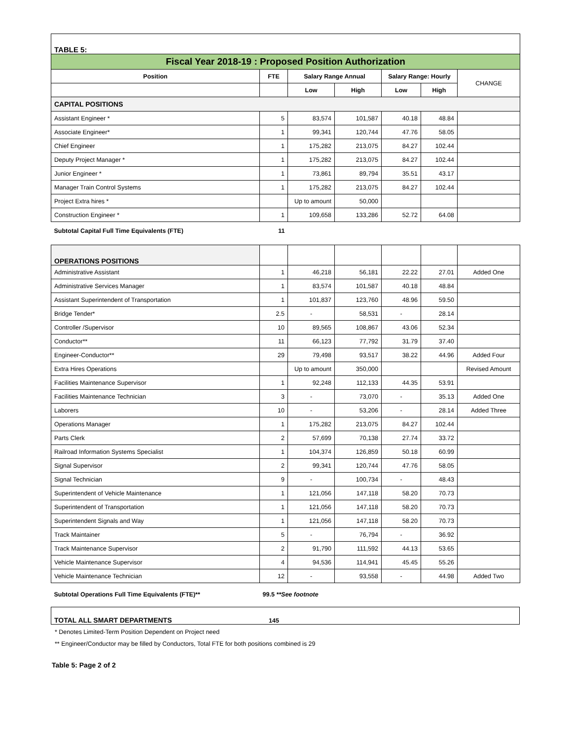| TABLE 5: | | | | | | |
| Fiscal Year 2018-19 : Proposed Position Authorization | | | | | | |
| Position | FTE | Salary Range Annual | | Salary Range: Hourly | | CHANGE |
| | | Low | High | Low | High | |
| CAPITAL POSITIONS | | | | | | |
| Assistant Engineer * | 5 | 83,574 | 101,587 | 40.18 | 48.84 | |
| Associate Engineer* | 1 | 99,341 | 120,744 | 47.76 | 58.05 | |
| Chief Engineer | 1 | 175,282 | 213,075 | 84.27 | 102.44 | |
| Deputy Project Manager * | 1 | 175,282 | 213,075 | 84.27 | 102.44 | |
| Junior Engineer * | 1 | 73,861 | 89,794 | 35.51 | 43.17 | |
| Manager Train Control Systems | 1 | 175,282 | 213,075 | 84.27 | 102.44 | |
| Project Extra hires * | | Up to amount | 50,000 | | | |
| Construction Engineer * | 1 | 109,658 | 133,286 | 52.72 | 64.08 | |
| Subtotal Capital Full Time Equivalents (FTE) | 11 | | | | | |
| OPERATIONS POSITIONS | | | | | | |
| Administrative Assistant | 1 | 46,218 | 56,181 | 22.22 | 27.01 | Added One |
| Administrative Services Manager | 1 | 83,574 | 101,587 | 40.18 | 48.84 | |
| Assistant Superintendent of Transportation | 1 | 101,837 | 123,760 | 48.96 | 59.50 | |
| Bridge Tender* | 2.5 | - | 58,531 | - | 28.14 | |
| Controller /Supervisor | 10 | 89,565 | 108,867 | 43.06 | 52.34 | |
| Conductor** | 11 | 66,123 | 77,792 | 31.79 | 37.40 | |
| Engineer-Conductor** | 29 | 79,498 | 93,517 | 38.22 | 44.96 | Added Four |
| Extra Hires Operations | | Up to amount | 350,000 | | | Revised Amount |
| Facilities Maintenance Supervisor | 1 | 92,248 | 112,133 | 44.35 | 53.91 | |
| Facilities Maintenance Technician | 3 | - | 73,070 | - | 35.13 | Added One |
| Laborers | 10 | - | 53,206 | - | 28.14 | Added Three |
| Operations Manager | 1 | 175,282 | 213,075 | 84.27 | 102.44 | |
| Parts Clerk | 2 | 57,699 | 70,138 | 27.74 | 33.72 | |
| Railroad Information Systems Specialist | 1 | 104,374 | 126,859 | 50.18 | 60.99 | |
| Signal Supervisor | 2 | 99,341 | 120,744 | 47.76 | 58.05 | |
| Signal Technician | 9 | - | 100,734 | - | 48.43 | |
| Superintendent of Vehicle Maintenance | 1 | 121,056 | 147,118 | 58.20 | 70.73 | |
| Superintendent of Transportation | 1 | 121,056 | 147,118 | 58.20 | 70.73 | |
| Superintendent Signals and Way | 1 | 121,056 | 147,118 | 58.20 | 70.73 | |
| Track Maintainer | 5 | - | 76,794 | - | 36.92 | |
| Track Maintenance Supervisor | 2 | 91,790 | 111,592 | 44.13 | 53.65 | |
| Vehicle Maintenance Supervisor | 4 | 94,536 | 114,941 | 45.45 | 55.26 | |
| Vehicle Maintenance Technician | 12 | - | 93,558 | - | 44.98 | Added Two |
| Subtotal Operations Full Time Equivalents (FTE)** | 99.5 **See footnote | | | | | |
| TOTAL ALL SMART DEPARTMENTS | 145 |
* Denotes Limited-Term Position Dependent on Project need
** Engineer/Conductor may be filled by Conductors, Total FTE for both positions combined is 29
Table 5: Page 2 of 2